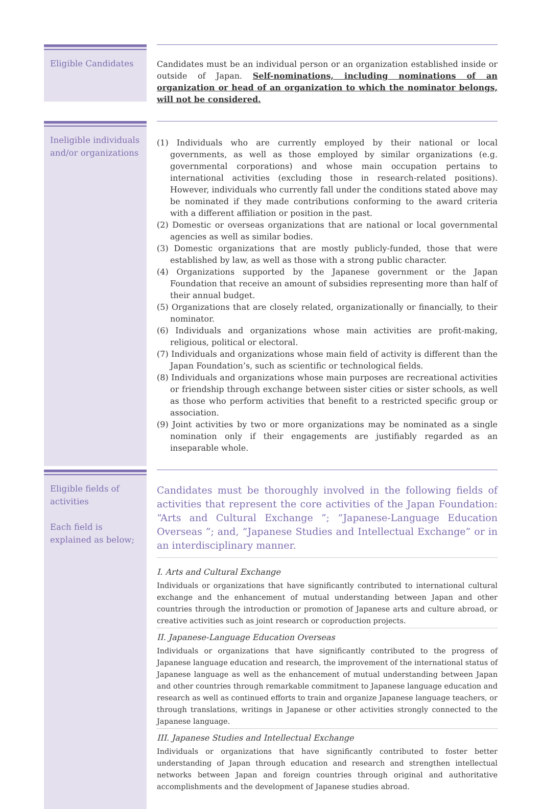Eligible Candidates
Candidates must be an individual person or an organization established inside or outside of Japan. Self-nominations, including nominations of an organization or head of an organization to which the nominator belongs, will not be considered.
Ineligible individuals and/or organizations
(1) Individuals who are currently employed by their national or local governments, as well as those employed by similar organizations (e.g. governmental corporations) and whose main occupation pertains to international activities (excluding those in research-related positions). However, individuals who currently fall under the conditions stated above may be nominated if they made contributions conforming to the award criteria with a different affiliation or position in the past.
(2) Domestic or overseas organizations that are national or local governmental agencies as well as similar bodies.
(3) Domestic organizations that are mostly publicly-funded, those that were established by law, as well as those with a strong public character.
(4) Organizations supported by the Japanese government or the Japan Foundation that receive an amount of subsidies representing more than half of their annual budget.
(5) Organizations that are closely related, organizationally or financially, to their nominator.
(6) Individuals and organizations whose main activities are profit-making, religious, political or electoral.
(7) Individuals and organizations whose main field of activity is different than the Japan Foundation’s, such as scientific or technological fields.
(8) Individuals and organizations whose main purposes are recreational activities or friendship through exchange between sister cities or sister schools, as well as those who perform activities that benefit to a restricted specific group or association.
(9) Joint activities by two or more organizations may be nominated as a single nomination only if their engagements are justifiably regarded as an inseparable whole.
Eligible fields of activities
Each field is explained as below;
Candidates must be thoroughly involved in the following fields of activities that represent the core activities of the Japan Foundation: “Arts and Cultural Exchange ”; “Japanese-Language Education Overseas ”; and, “Japanese Studies and Intellectual Exchange” or in an interdisciplinary manner.
I. Arts and Cultural Exchange
Individuals or organizations that have significantly contributed to international cultural exchange and the enhancement of mutual understanding between Japan and other countries through the introduction or promotion of Japanese arts and culture abroad, or creative activities such as joint research or coproduction projects.
II. Japanese-Language Education Overseas
Individuals or organizations that have significantly contributed to the progress of Japanese language education and research, the improvement of the international status of Japanese language as well as the enhancement of mutual understanding between Japan and other countries through remarkable commitment to Japanese language education and research as well as continued efforts to train and organize Japanese language teachers, or through translations, writings in Japanese or other activities strongly connected to the Japanese language.
III. Japanese Studies and Intellectual Exchange
Individuals or organizations that have significantly contributed to foster better understanding of Japan through education and research and strengthen intellectual networks between Japan and foreign countries through original and authoritative accomplishments and the development of Japanese studies abroad.